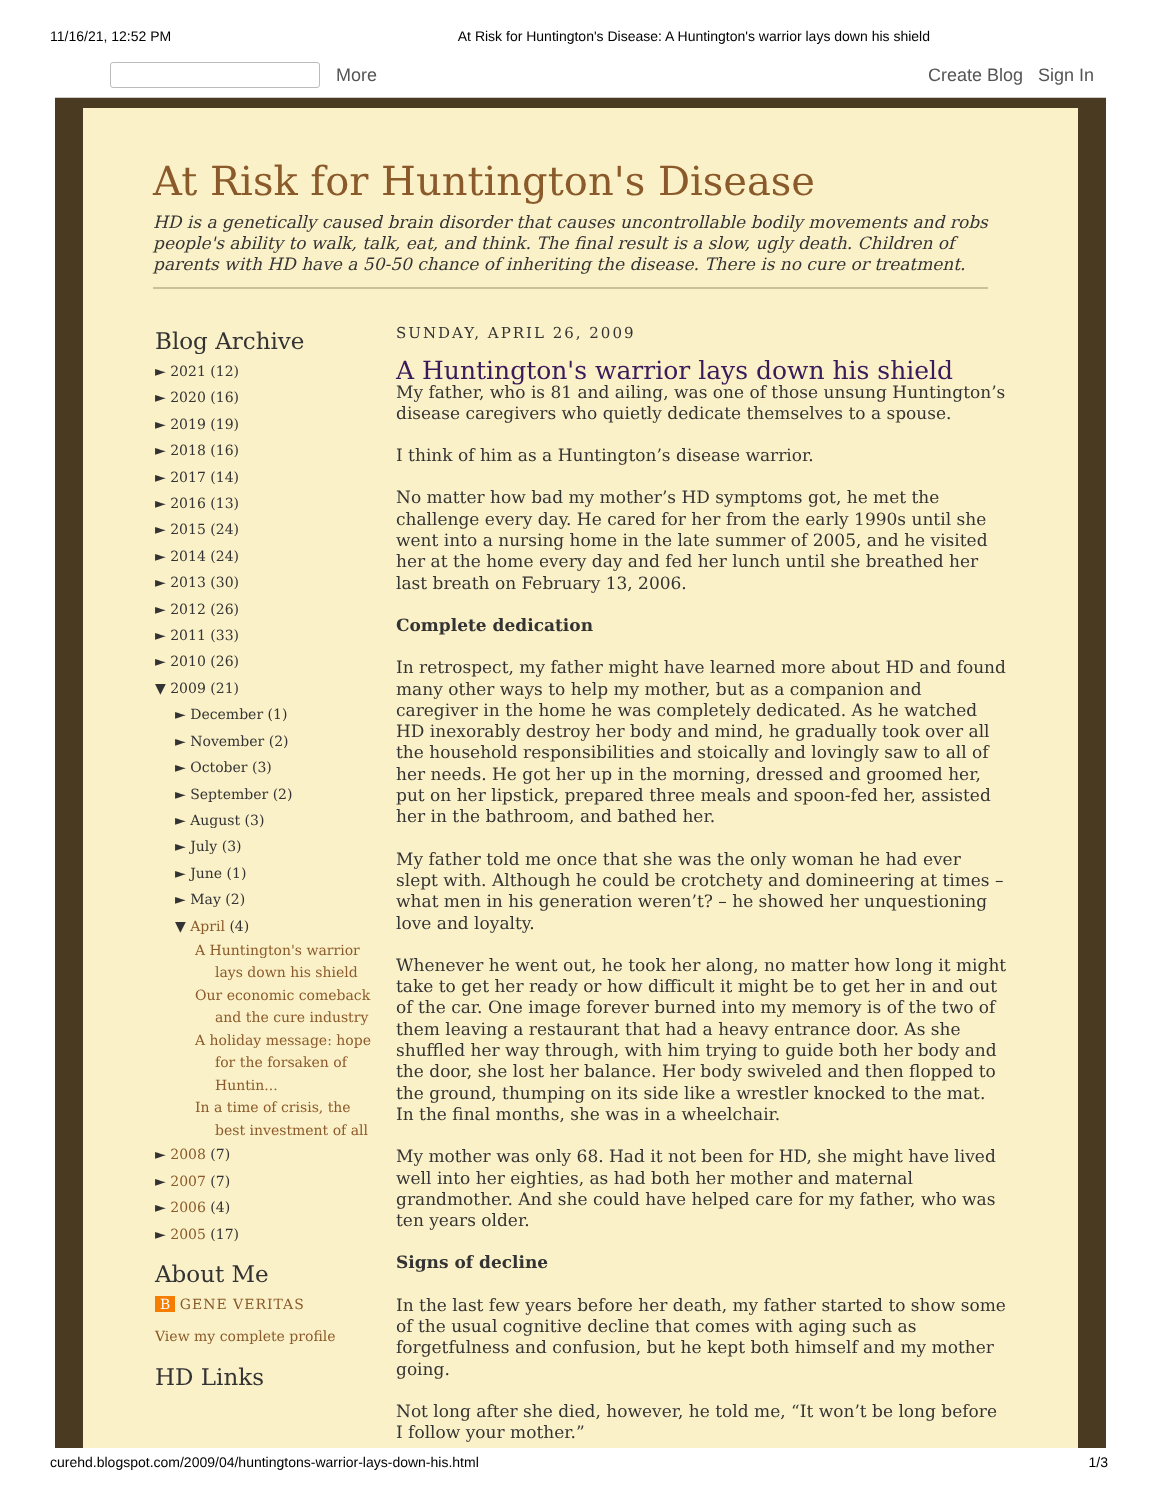11/16/21, 12:52 PM At Risk for Huntington's Disease: A Huntington's warrior lays down his shield
More Create Blog Sign In
At Risk for Huntington's Disease
HD is a genetically caused brain disorder that causes uncontrollable bodily movements and robs people's ability to walk, talk, eat, and think. The final result is a slow, ugly death. Children of parents with HD have a 50-50 chance of inheriting the disease. There is no cure or treatment.
Blog Archive
► 2021 (12)
► 2020 (16)
► 2019 (19)
► 2018 (16)
► 2017 (14)
► 2016 (13)
► 2015 (24)
► 2014 (24)
► 2013 (30)
► 2012 (26)
► 2011 (33)
► 2010 (26)
▼ 2009 (21)
► December (1)
► November (2)
► October (3)
► September (2)
► August (3)
► July (3)
► June (1)
► May (2)
▼ April (4)
A Huntington's warrior lays down his shield
Our economic comeback and the cure industry
A holiday message: hope for the forsaken of Huntin...
In a time of crisis, the best investment of all
► 2008 (7)
► 2007 (7)
► 2006 (4)
► 2005 (17)
About Me
B GENE VERITAS
View my complete profile
HD Links
SUNDAY, APRIL 26, 2009
A Huntington's warrior lays down his shield
My father, who is 81 and ailing, was one of those unsung Huntington’s disease caregivers who quietly dedicate themselves to a spouse.
I think of him as a Huntington’s disease warrior.
No matter how bad my mother’s HD symptoms got, he met the challenge every day. He cared for her from the early 1990s until she went into a nursing home in the late summer of 2005, and he visited her at the home every day and fed her lunch until she breathed her last breath on February 13, 2006.
Complete dedication
In retrospect, my father might have learned more about HD and found many other ways to help my mother, but as a companion and caregiver in the home he was completely dedicated. As he watched HD inexorably destroy her body and mind, he gradually took over all the household responsibilities and stoically and lovingly saw to all of her needs. He got her up in the morning, dressed and groomed her, put on her lipstick, prepared three meals and spoon-fed her, assisted her in the bathroom, and bathed her.
My father told me once that she was the only woman he had ever slept with. Although he could be crotchety and domineering at times – what men in his generation weren’t? – he showed her unquestioning love and loyalty.
Whenever he went out, he took her along, no matter how long it might take to get her ready or how difficult it might be to get her in and out of the car. One image forever burned into my memory is of the two of them leaving a restaurant that had a heavy entrance door. As she shuffled her way through, with him trying to guide both her body and the door, she lost her balance. Her body swiveled and then flopped to the ground, thumping on its side like a wrestler knocked to the mat. In the final months, she was in a wheelchair.
My mother was only 68. Had it not been for HD, she might have lived well into her eighties, as had both her mother and maternal grandmother. And she could have helped care for my father, who was ten years older.
Signs of decline
In the last few years before her death, my father started to show some of the usual cognitive decline that comes with aging such as forgetfulness and confusion, but he kept both himself and my mother going.
Not long after she died, however, he told me, “It won’t be long before I follow your mother.”
curehd.blogspot.com/2009/04/huntingtons-warrior-lays-down-his.html 1/3